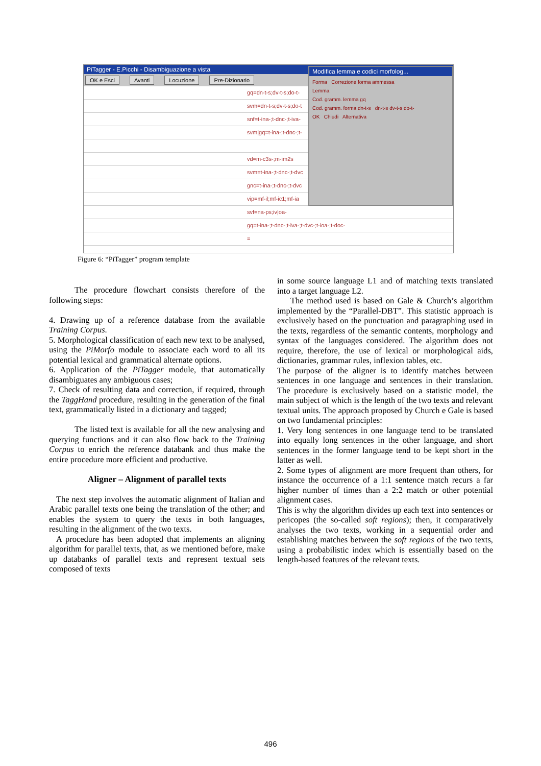PiTagger - E.Picchi - Disambiguazione a vista
OK e Esci Avanti Locuzione Pre-Dizionario
gq=dn-t-s;dv-t-s;do-t-
svm=dn-t-s;dv-t-s;do-t
snf=t-ina-;t-dnc-;t-iva-
svm|gq=t-ina-;t-dnc-;t-
vd=m-c3s-;m-im2s
svm=t-ina-;t-dnc-;t-dvc
gnc=t-ina-;t-dnc-;t-dvc
vip=mf-il;mf-ic1;mf-ia
svf=na-ps;iv|oa-
gq=t-ina-;t-dnc-;t-iva-;t-dvc-;t-ioa-;t-doc-
=
Modifica lemma e codici morfolog...
Forma Correzione forma ammessa
Lemma
Cod. gramm. lemma gq
Cod. gramm. forma dn-t-s dn-t-s dv-t-s do-t-
OK Chiudi Alternativa
Figure 6: “PiTagger” program template
The procedure flowchart consists therefore of the following steps:
4. Drawing up of a reference database from the available Training Corpus.
5. Morphological classification of each new text to be analysed, using the PiMorfo module to associate each word to all its potential lexical and grammatical alternate options.
6. Application of the PiTagger module, that automatically disambiguates any ambiguous cases;
7. Check of resulting data and correction, if required, through the TaggHand procedure, resulting in the generation of the final text, grammatically listed in a dictionary and tagged;
The listed text is available for all the new analysing and querying functions and it can also flow back to the Training Corpus to enrich the reference databank and thus make the entire procedure more efficient and productive.
Aligner – Alignment of parallel texts
The next step involves the automatic alignment of Italian and Arabic parallel texts one being the translation of the other; and enables the system to query the texts in both languages, resulting in the alignment of the two texts.
A procedure has been adopted that implements an aligning algorithm for parallel texts, that, as we mentioned before, make up databanks of parallel texts and represent textual sets composed of texts
in some source language L1 and of matching texts translated into a target language L2.
The method used is based on Gale & Church’s algorithm implemented by the “Parallel-DBT”. This statistic approach is exclusively based on the punctuation and paragraphing used in the texts, regardless of the semantic contents, morphology and syntax of the languages considered. The algorithm does not require, therefore, the use of lexical or morphological aids, dictionaries, grammar rules, inflexion tables, etc.
The purpose of the aligner is to identify matches between sentences in one language and sentences in their translation. The procedure is exclusively based on a statistic model, the main subject of which is the length of the two texts and relevant textual units. The approach proposed by Church e Gale is based on two fundamental principles:
1. Very long sentences in one language tend to be translated into equally long sentences in the other language, and short sentences in the former language tend to be kept short in the latter as well.
2. Some types of alignment are more frequent than others, for instance the occurrence of a 1:1 sentence match recurs a far higher number of times than a 2:2 match or other potential alignment cases.
This is why the algorithm divides up each text into sentences or pericopes (the so-called soft regions); then, it comparatively analyses the two texts, working in a sequential order and establishing matches between the soft regions of the two texts, using a probabilistic index which is essentially based on the length-based features of the relevant texts.
496